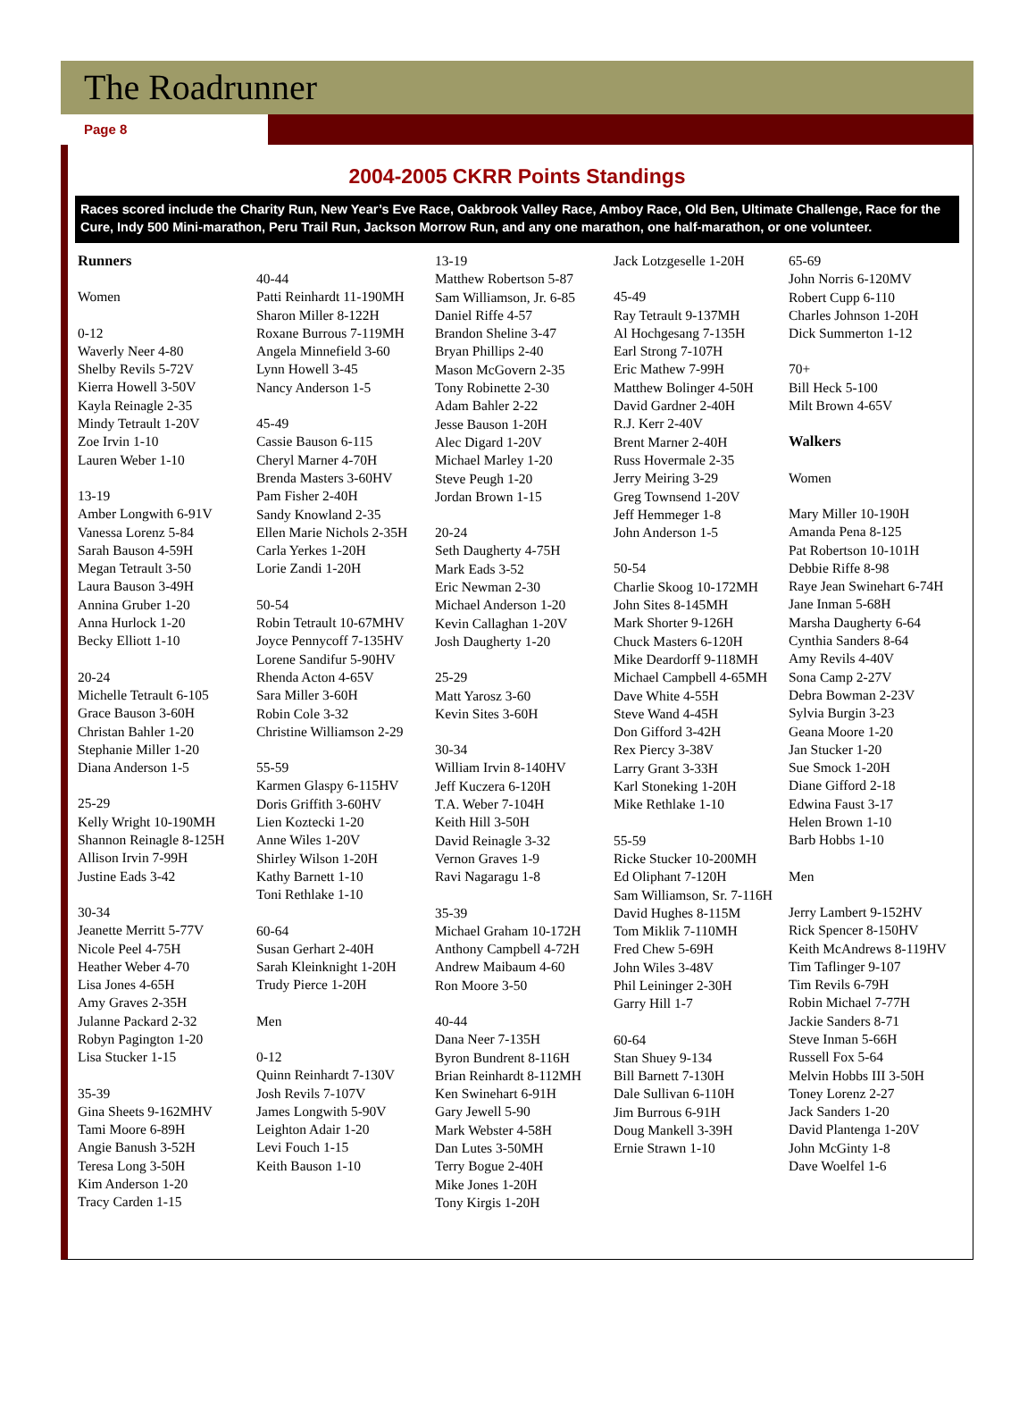The Roadrunner
Page 8
2004-2005 CKRR Points Standings
Races scored include the Charity Run, New Year’s Eve Race, Oakbrook Valley Race, Amboy Race, Old Ben, Ultimate Challenge, Race for the Cure, Indy 500 Mini-marathon, Peru Trail Run, Jackson Morrow Run, and any one marathon, one half-marathon, or one volunteer.
Runners
Women
0-12
Waverly Neer 4-80
Shelby Revils 5-72V
Kierra Howell 3-50V
Kayla Reinagle 2-35
Mindy Tetrault 1-20V
Zoe Irvin 1-10
Lauren Weber 1-10
13-19
Amber Longwith 6-91V
Vanessa Lorenz 5-84
Sarah Bauson 4-59H
Megan Tetrault 3-50
Laura Bauson 3-49H
Annina Gruber 1-20
Anna Hurlock 1-20
Becky Elliott 1-10
20-24
Michelle Tetrault 6-105
Grace Bauson 3-60H
Christan Bahler 1-20
Stephanie Miller 1-20
Diana Anderson 1-5
25-29
Kelly Wright 10-190MH
Shannon Reinagle 8-125H
Allison Irvin 7-99H
Justine Eads 3-42
30-34
Jeanette Merritt 5-77V
Nicole Peel 4-75H
Heather Weber 4-70
Lisa Jones 4-65H
Amy Graves 2-35H
Julanne Packard 2-32
Robyn Pagington 1-20
Lisa Stucker 1-15
35-39
Gina Sheets 9-162MHV
Tami Moore 6-89H
Angie Banush 3-52H
Teresa Long 3-50H
Kim Anderson 1-20
Tracy Carden 1-15
40-44
Patti Reinhardt 11-190MH
Sharon Miller 8-122H
Roxane Burrous 7-119MH
Angela Minnefield 3-60
Lynn Howell 3-45
Nancy Anderson 1-5
45-49
Cassie Bauson 6-115
Cheryl Marner 4-70H
Brenda Masters 3-60HV
Pam Fisher 2-40H
Sandy Knowland 2-35
Ellen Marie Nichols 2-35H
Carla Yerkes 1-20H
Lorie Zandi 1-20H
50-54
Robin Tetrault 10-67MHV
Joyce Pennycoff 7-135HV
Lorene Sandifur 5-90HV
Rhenda Acton 4-65V
Sara Miller 3-60H
Robin Cole 3-32
Christine Williamson 2-29
55-59
Karmen Glaspy 6-115HV
Doris Griffith 3-60HV
Lien Koztecki 1-20
Anne Wiles 1-20V
Shirley Wilson 1-20H
Kathy Barnett 1-10
Toni Rethlake 1-10
60-64
Susan Gerhart 2-40H
Sarah Kleinknight 1-20H
Trudy Pierce 1-20H
Men
0-12
Quinn Reinhardt 7-130V
Josh Revils 7-107V
James Longwith 5-90V
Leighton Adair 1-20
Levi Fouch 1-15
Keith Bauson 1-10
13-19
Matthew Robertson 5-87
Sam Williamson, Jr. 6-85
Daniel Riffe 4-57
Brandon Sheline 3-47
Bryan Phillips 2-40
Mason McGovern 2-35
Tony Robinette 2-30
Adam Bahler 2-22
Jesse Bauson 1-20H
Alec Digard 1-20V
Michael Marley 1-20
Steve Peugh 1-20
Jordan Brown 1-15
20-24
Seth Daugherty 4-75H
Mark Eads 3-52
Eric Newman 2-30
Michael Anderson 1-20
Kevin Callaghan 1-20V
Josh Daugherty 1-20
25-29
Matt Yarosz 3-60
Kevin Sites 3-60H
30-34
William Irvin 8-140HV
Jeff Kuczera 6-120H
T.A. Weber 7-104H
Keith Hill 3-50H
David Reinagle 3-32
Vernon Graves 1-9
Ravi Nagaragu 1-8
35-39
Michael Graham 10-172H
Anthony Campbell 4-72H
Andrew Maibaum 4-60
Ron Moore 3-50
40-44
Dana Neer 7-135H
Byron Bundrent 8-116H
Brian Reinhardt 8-112MH
Ken Swinehart 6-91H
Gary Jewell 5-90
Mark Webster 4-58H
Dan Lutes 3-50MH
Terry Bogue 2-40H
Mike Jones 1-20H
Tony Kirgis 1-20H
Jack Lotzgeselle 1-20H
45-49
Ray Tetrault 9-137MH
Al Hochgesang 7-135H
Earl Strong 7-107H
Eric Mathew 7-99H
Matthew Bolinger 4-50H
David Gardner 2-40H
R.J. Kerr 2-40V
Brent Marner 2-40H
Russ Hovermale 2-35
Jerry Meiring 3-29
Greg Townsend 1-20V
Jeff Hemmeger 1-8
John Anderson 1-5
50-54
Charlie Skoog 10-172MH
John Sites 8-145MH
Mark Shorter 9-126H
Chuck Masters 6-120H
Mike Deardorff 9-118MH
Michael Campbell 4-65MH
Dave White 4-55H
Steve Wand 4-45H
Don Gifford 3-42H
Rex Piercy 3-38V
Larry Grant 3-33H
Karl Stoneking 1-20H
Mike Rethlake 1-10
55-59
Ricke Stucker 10-200MH
Ed Oliphant 7-120H
Sam Williamson, Sr. 7-116H
David Hughes 8-115M
Tom Miklik 7-110MH
Fred Chew 5-69H
John Wiles 3-48V
Phil Leininger 2-30H
Garry Hill 1-7
60-64
Stan Shuey 9-134
Bill Barnett 7-130H
Dale Sullivan 6-110H
Jim Burrous 6-91H
Doug Mankell 3-39H
Ernie Strawn 1-10
65-69
John Norris 6-120MV
Robert Cupp 6-110
Charles Johnson 1-20H
Dick Summerton 1-12
70+
Bill Heck 5-100
Milt Brown 4-65V
Walkers
Women
Mary Miller 10-190H
Amanda Pena 8-125
Pat Robertson 10-101H
Debbie Riffe 8-98
Raye Jean Swinehart 6-74H
Jane Inman 5-68H
Marsha Daugherty 6-64
Cynthia Sanders 8-64
Amy Revils 4-40V
Sona Camp 2-27V
Debra Bowman 2-23V
Sylvia Burgin 3-23
Geana Moore 1-20
Jan Stucker 1-20
Sue Smock 1-20H
Diane Gifford 2-18
Edwina Faust 3-17
Helen Brown 1-10
Barb Hobbs 1-10
Men
Jerry Lambert 9-152HV
Rick Spencer 8-150HV
Keith McAndrews 8-119HV
Tim Taflinger 9-107
Tim Revils 6-79H
Robin Michael 7-77H
Jackie Sanders 8-71
Steve Inman 5-66H
Russell Fox 5-64
Melvin Hobbs III 3-50H
Toney Lorenz 2-27
Jack Sanders 1-20
David Plantenga 1-20V
John McGinty 1-8
Dave Woelfel 1-6